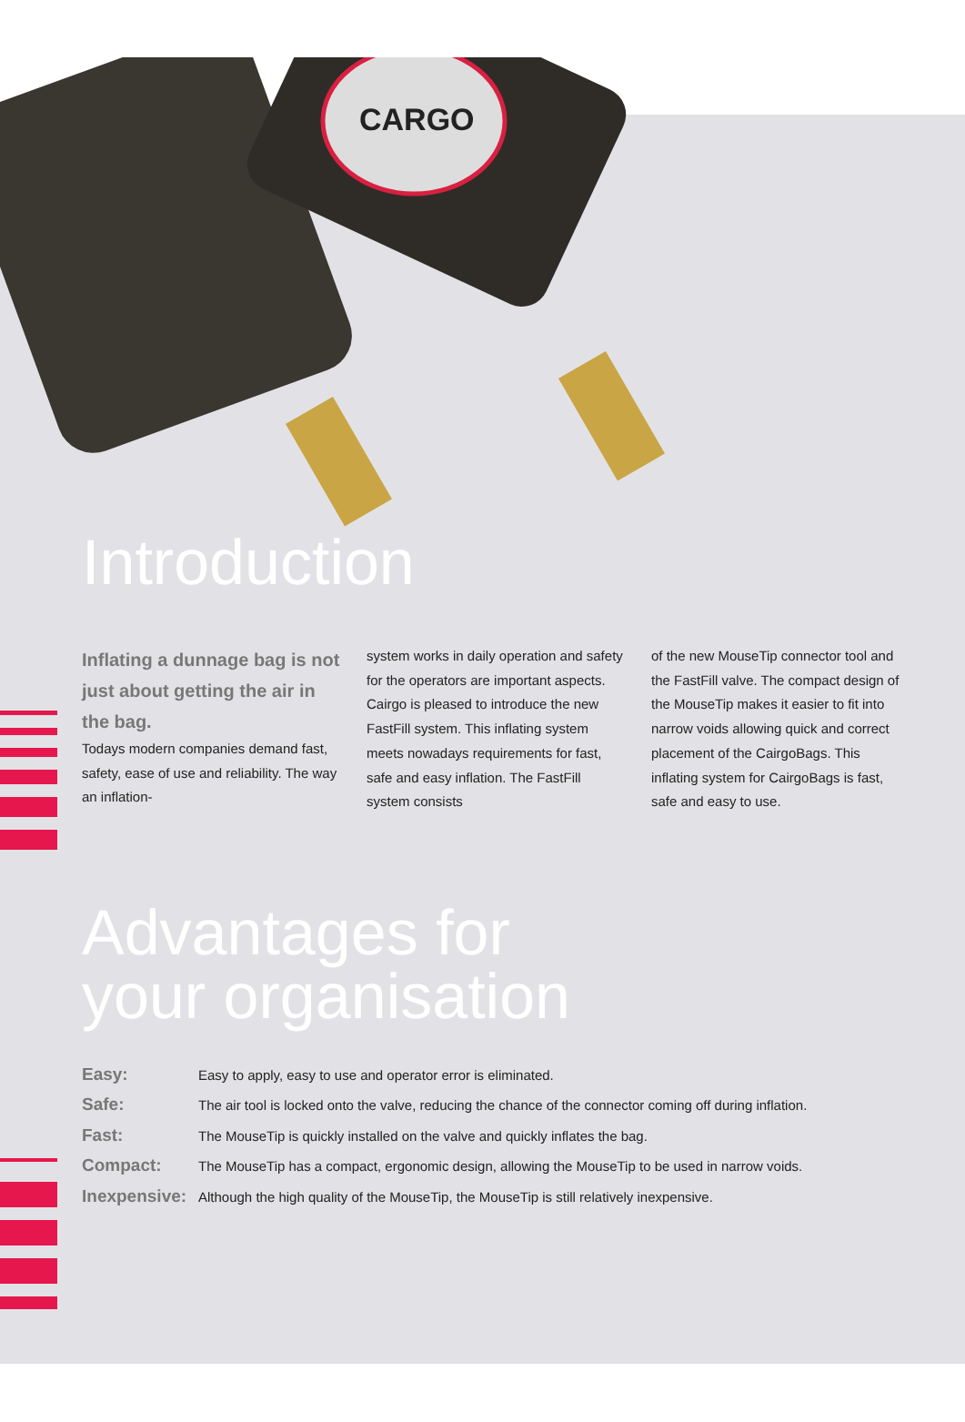CARGO
Introduction
Inflating a dunnage bag is not just about getting the air in the bag.
Todays modern companies demand fast, safety, ease of use and reliability. The way an inflation-
system works in daily operation and safety for the operators are important aspects. Cairgo is pleased to introduce the new FastFill system. This inflating system meets nowadays requirements for fast, safe and easy inflation. The FastFill system consists
of the new MouseTip connector tool and the FastFill valve. The compact design of the MouseTip makes it easier to fit into narrow voids allowing quick and correct placement of the CairgoBags. This inflating system for CairgoBags is fast, safe and easy to use.
Advantages for
your organisation
Easy: Easy to apply, easy to use and operator error is eliminated.
Safe: The air tool is locked onto the valve, reducing the chance of the connector coming off during inflation.
Fast: The MouseTip is quickly installed on the valve and quickly inflates the bag.
Compact: The MouseTip has a compact, ergonomic design, allowing the MouseTip to be used in narrow voids.
Inexpensive: Although the high quality of the MouseTip, the MouseTip is still relatively inexpensive.